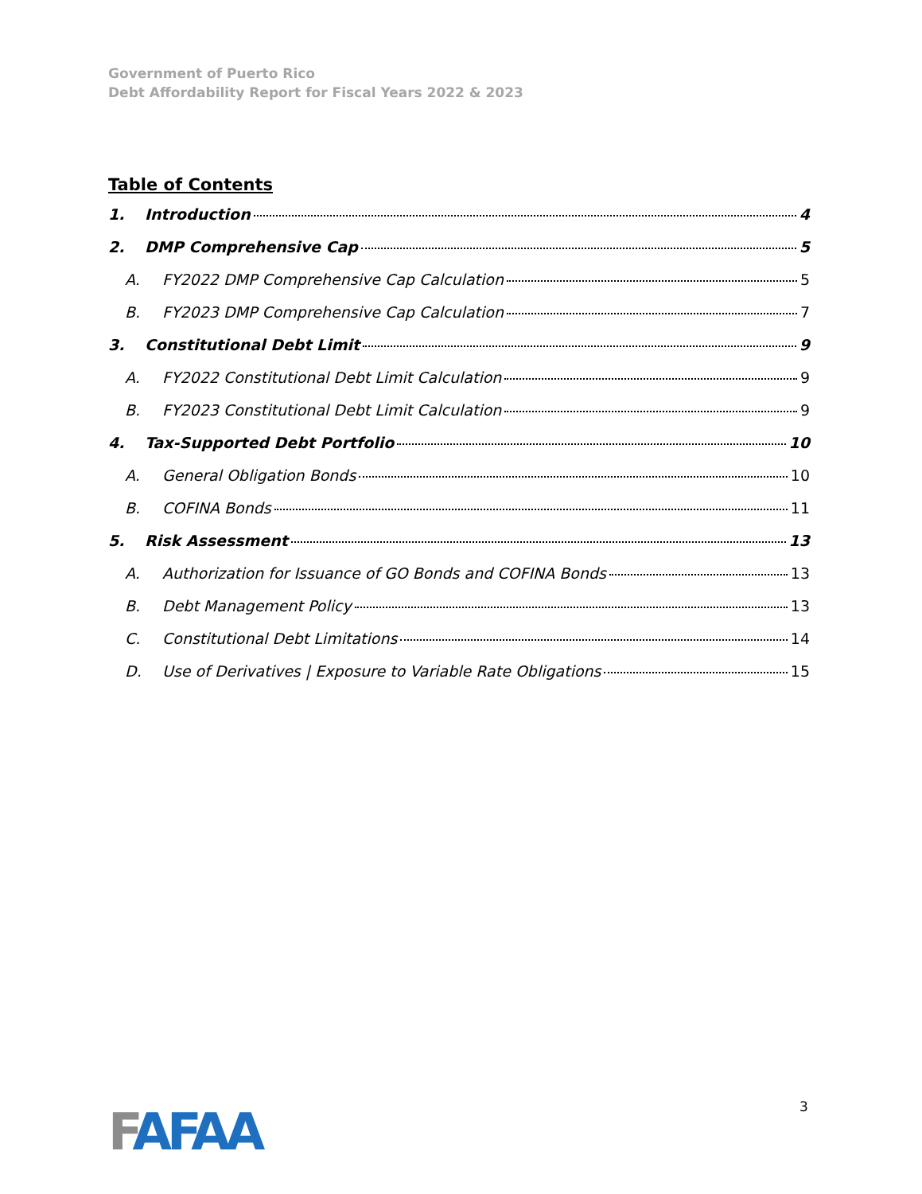Government of Puerto Rico
Debt Affordability Report for Fiscal Years 2022 & 2023
Table of Contents
1. Introduction 4
2. DMP Comprehensive Cap 5
A. FY2022 DMP Comprehensive Cap Calculation 5
B. FY2023 DMP Comprehensive Cap Calculation 7
3. Constitutional Debt Limit 9
A. FY2022 Constitutional Debt Limit Calculation 9
B. FY2023 Constitutional Debt Limit Calculation 9
4. Tax-Supported Debt Portfolio 10
A. General Obligation Bonds 10
B. COFINA Bonds 11
5. Risk Assessment 13
A. Authorization for Issuance of GO Bonds and COFINA Bonds 13
B. Debt Management Policy 13
C. Constitutional Debt Limitations 14
D. Use of Derivatives | Exposure to Variable Rate Obligations 15
FAFAA 3